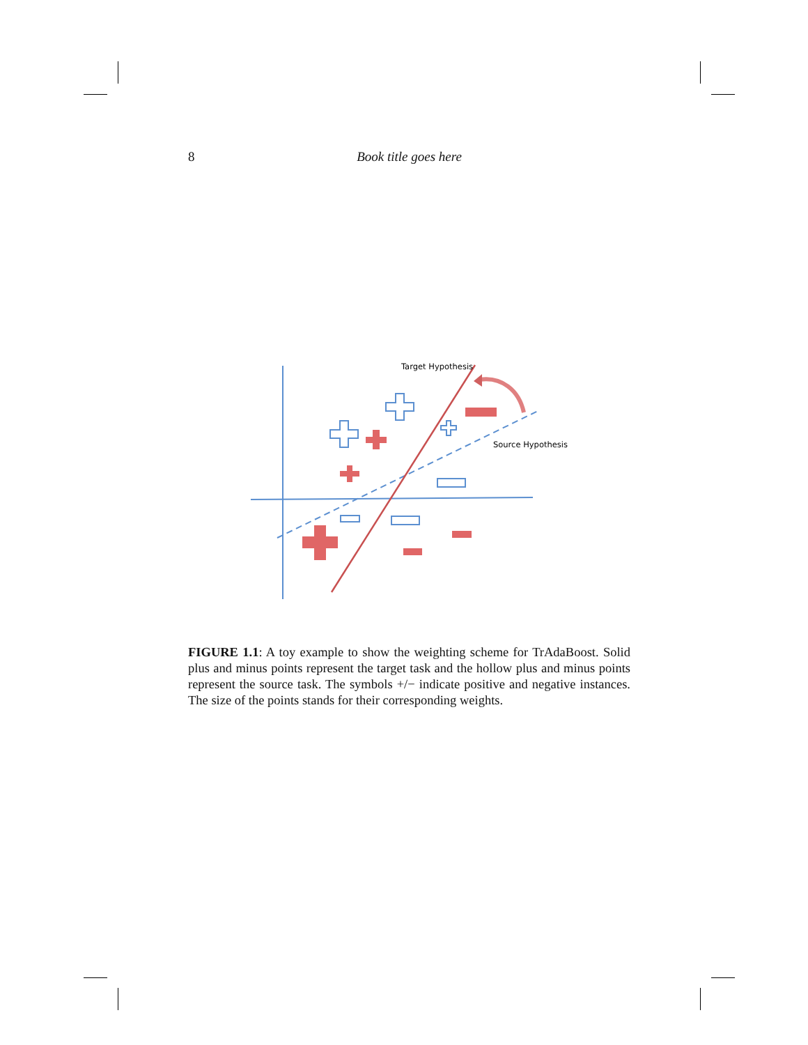8 Book title goes here
Target Hypothesis
Source Hypothesis
FIGURE 1.1: A toy example to show the weighting scheme for TrAdaBoost. Solid plus and minus points represent the target task and the hollow plus and minus points represent the source task. The symbols +/− indicate positive and negative instances. The size of the points stands for their corresponding weights.